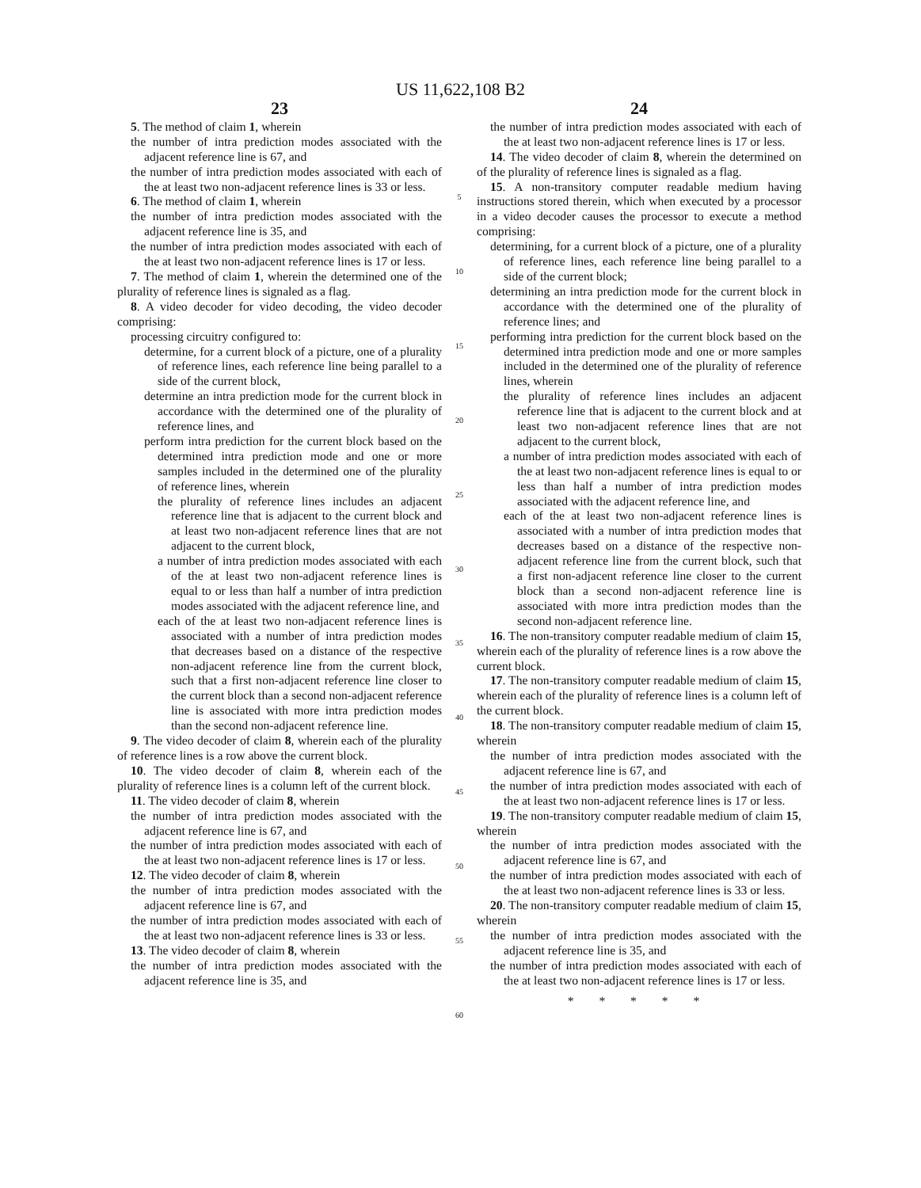US 11,622,108 B2
23
5. The method of claim 1, wherein
the number of intra prediction modes associated with the adjacent reference line is 67, and
the number of intra prediction modes associated with each of the at least two non-adjacent reference lines is 33 or less.
6. The method of claim 1, wherein
the number of intra prediction modes associated with the adjacent reference line is 35, and
the number of intra prediction modes associated with each of the at least two non-adjacent reference lines is 17 or less.
7. The method of claim 1, wherein the determined one of the plurality of reference lines is signaled as a flag.
8. A video decoder for video decoding, the video decoder comprising:
processing circuitry configured to:
determine, for a current block of a picture, one of a plurality of reference lines, each reference line being parallel to a side of the current block,
determine an intra prediction mode for the current block in accordance with the determined one of the plurality of reference lines, and
perform intra prediction for the current block based on the determined intra prediction mode and one or more samples included in the determined one of the plurality of reference lines, wherein
the plurality of reference lines includes an adjacent reference line that is adjacent to the current block and at least two non-adjacent reference lines that are not adjacent to the current block,
a number of intra prediction modes associated with each of the at least two non-adjacent reference lines is equal to or less than half a number of intra prediction modes associated with the adjacent reference line, and
each of the at least two non-adjacent reference lines is associated with a number of intra prediction modes that decreases based on a distance of the respective non-adjacent reference line from the current block, such that a first non-adjacent reference line closer to the current block than a second non-adjacent reference line is associated with more intra prediction modes than the second non-adjacent reference line.
9. The video decoder of claim 8, wherein each of the plurality of reference lines is a row above the current block.
10. The video decoder of claim 8, wherein each of the plurality of reference lines is a column left of the current block.
11. The video decoder of claim 8, wherein
the number of intra prediction modes associated with the adjacent reference line is 67, and
the number of intra prediction modes associated with each of the at least two non-adjacent reference lines is 17 or less.
12. The video decoder of claim 8, wherein
the number of intra prediction modes associated with the adjacent reference line is 67, and
the number of intra prediction modes associated with each of the at least two non-adjacent reference lines is 33 or less.
13. The video decoder of claim 8, wherein
the number of intra prediction modes associated with the adjacent reference line is 35, and
5
10
15
20
25
30
35
40
45
50
55
60
24
the number of intra prediction modes associated with each of the at least two non-adjacent reference lines is 17 or less.
14. The video decoder of claim 8, wherein the determined on of the plurality of reference lines is signaled as a flag.
15. A non-transitory computer readable medium having instructions stored therein, which when executed by a processor in a video decoder causes the processor to execute a method comprising:
determining, for a current block of a picture, one of a plurality of reference lines, each reference line being parallel to a side of the current block;
determining an intra prediction mode for the current block in accordance with the determined one of the plurality of reference lines; and
performing intra prediction for the current block based on the determined intra prediction mode and one or more samples included in the determined one of the plurality of reference lines, wherein
the plurality of reference lines includes an adjacent reference line that is adjacent to the current block and at least two non-adjacent reference lines that are not adjacent to the current block,
a number of intra prediction modes associated with each of the at least two non-adjacent reference lines is equal to or less than half a number of intra prediction modes associated with the adjacent reference line, and
each of the at least two non-adjacent reference lines is associated with a number of intra prediction modes that decreases based on a distance of the respective non-adjacent reference line from the current block, such that a first non-adjacent reference line closer to the current block than a second non-adjacent reference line is associated with more intra prediction modes than the second non-adjacent reference line.
16. The non-transitory computer readable medium of claim 15, wherein each of the plurality of reference lines is a row above the current block.
17. The non-transitory computer readable medium of claim 15, wherein each of the plurality of reference lines is a column left of the current block.
18. The non-transitory computer readable medium of claim 15, wherein
the number of intra prediction modes associated with the adjacent reference line is 67, and
the number of intra prediction modes associated with each of the at least two non-adjacent reference lines is 17 or less.
19. The non-transitory computer readable medium of claim 15, wherein
the number of intra prediction modes associated with the adjacent reference line is 67, and
the number of intra prediction modes associated with each of the at least two non-adjacent reference lines is 33 or less.
20. The non-transitory computer readable medium of claim 15, wherein
the number of intra prediction modes associated with the adjacent reference line is 35, and
the number of intra prediction modes associated with each of the at least two non-adjacent reference lines is 17 or less.
* * * * *